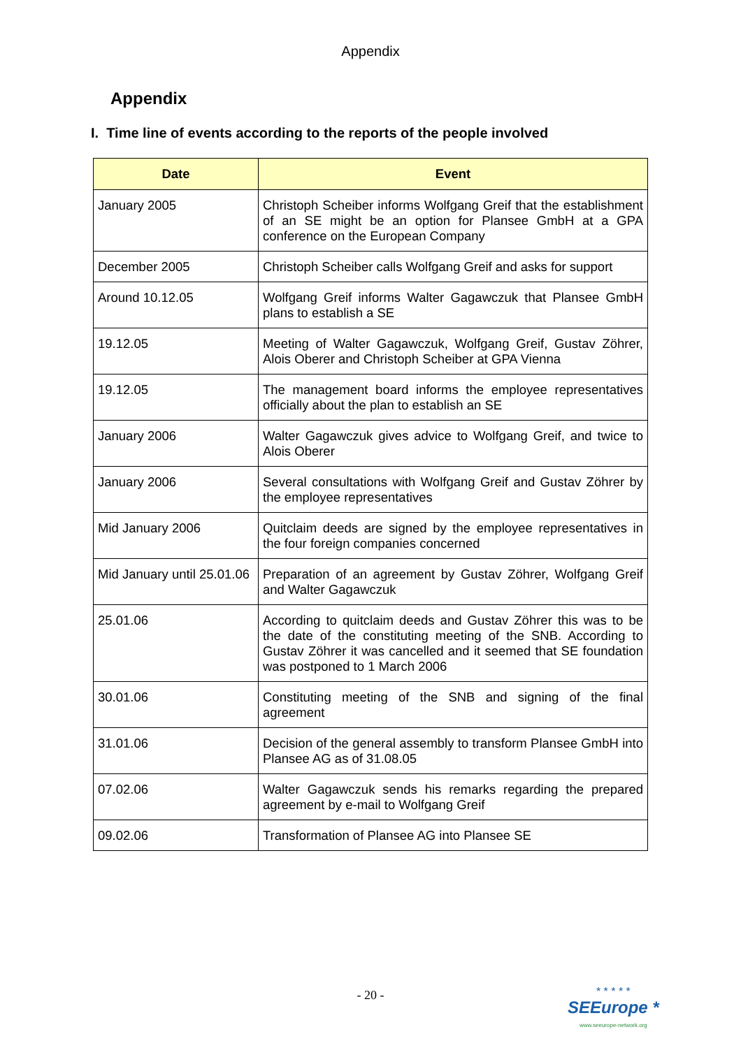Appendix
Appendix
I. Time line of events according to the reports of the people involved
| Date | Event |
| --- | --- |
| January 2005 | Christoph Scheiber informs Wolfgang Greif that the establishment of an SE might be an option for Plansee GmbH at a GPA conference on the European Company |
| December 2005 | Christoph Scheiber calls Wolfgang Greif and asks for support |
| Around 10.12.05 | Wolfgang Greif informs Walter Gagawczuk that Plansee GmbH plans to establish a SE |
| 19.12.05 | Meeting of Walter Gagawczuk, Wolfgang Greif, Gustav Zöhrer, Alois Oberer and Christoph Scheiber at GPA Vienna |
| 19.12.05 | The management board informs the employee representatives officially about the plan to establish an SE |
| January 2006 | Walter Gagawczuk gives advice to Wolfgang Greif, and twice to Alois Oberer |
| January 2006 | Several consultations with Wolfgang Greif and Gustav Zöhrer by the employee representatives |
| Mid January 2006 | Quitclaim deeds are signed by the employee representatives in the four foreign companies concerned |
| Mid January until 25.01.06 | Preparation of an agreement by Gustav Zöhrer, Wolfgang Greif and Walter Gagawczuk |
| 25.01.06 | According to quitclaim deeds and Gustav Zöhrer this was to be the date of the constituting meeting of the SNB. According to Gustav Zöhrer it was cancelled and it seemed that SE foundation was postponed to 1 March 2006 |
| 30.01.06 | Constituting meeting of the SNB and signing of the final agreement |
| 31.01.06 | Decision of the general assembly to transform Plansee GmbH into Plansee AG as of 31.08.05 |
| 07.02.06 | Walter Gagawczuk sends his remarks regarding the prepared agreement by e-mail to Wolfgang Greif |
| 09.02.06 | Transformation of Plansee AG into Plansee SE |
- 20 -
* * * * *
SEEurope *
www.seeurope-network.org